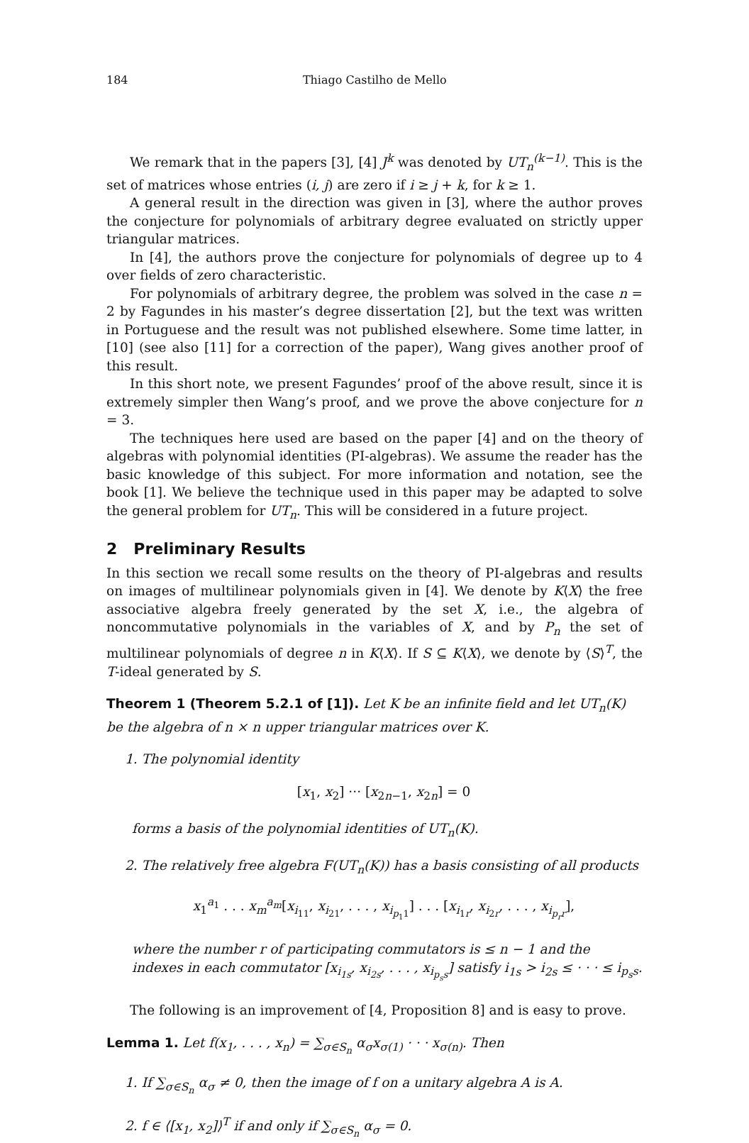184 Thiago Castilho de Mello
We remark that in the papers [3], [4] J<sup>k</sup> was denoted by UT<sub>n</sub><sup>(k−1)</sup>. This is the set of matrices whose entries (i, j) are zero if i ≥ j + k, for k ≥ 1.
A general result in the direction was given in [3], where the author proves the conjecture for polynomials of arbitrary degree evaluated on strictly upper triangular matrices.
In [4], the authors prove the conjecture for polynomials of degree up to 4 over fields of zero characteristic.
For polynomials of arbitrary degree, the problem was solved in the case n = 2 by Fagundes in his master’s degree dissertation [2], but the text was written in Portuguese and the result was not published elsewhere. Some time latter, in [10] (see also [11] for a correction of the paper), Wang gives another proof of this result.
In this short note, we present Fagundes’ proof of the above result, since it is extremely simpler then Wang’s proof, and we prove the above conjecture for n = 3.
The techniques here used are based on the paper [4] and on the theory of algebras with polynomial identities (PI-algebras). We assume the reader has the basic knowledge of this subject. For more information and notation, see the book [1]. We believe the technique used in this paper may be adapted to solve the general problem for UT<sub>n</sub>. This will be considered in a future project.
2 Preliminary Results
In this section we recall some results on the theory of PI-algebras and results on images of multilinear polynomials given in [4]. We denote by K⟨X⟩ the free associative algebra freely generated by the set X, i.e., the algebra of noncommutative polynomials in the variables of X, and by P<sub>n</sub> the set of multilinear polynomials of degree n in K⟨X⟩. If S ⊆ K⟨X⟩, we denote by ⟨S⟩<sup>T</sup>, the T-ideal generated by S.
Theorem 1 (Theorem 5.2.1 of [1]). Let K be an infinite field and let UT<sub>n</sub>(K) be the algebra of n × n upper triangular matrices over K.
1. The polynomial identity
[x<sub>1</sub>, x<sub>2</sub>] ··· [x<sub>2n−1</sub>, x<sub>2n</sub>] = 0
forms a basis of the polynomial identities of UT<sub>n</sub>(K).
2. The relatively free algebra F(UT<sub>n</sub>(K)) has a basis consisting of all products
x<sub>1</sub><sup>a<sub>1</sub></sup> . . . x<sub>m</sub><sup>a<sub>m</sub></sup>[x<sub>i<sub>11</sub></sub>, x<sub>i<sub>21</sub></sub>, . . . , x<sub>i<sub>p<sub>1</sub>1</sub></sub>] . . . [x<sub>i<sub>1r</sub></sub>, x<sub>i<sub>2r</sub></sub>, . . . , x<sub>i<sub>p<sub>r</sub>r</sub></sub>],
where the number r of participating commutators is ≤ n − 1 and the indexes in each commutator [x<sub>i<sub>1s</sub></sub>, x<sub>i<sub>2s</sub></sub>, . . . , x<sub>i<sub>p<sub>s</sub>s</sub></sub>] satisfy i<sub>1s</sub> > i<sub>2s</sub> ≤ · · · ≤ i<sub>p<sub>s</sub>s</sub>.
The following is an improvement of [4, Proposition 8] and is easy to prove.
Lemma 1. Let f(x<sub>1</sub>, . . . , x<sub>n</sub>) = ∑<sub>σ∈S<sub>n</sub></sub> α<sub>σ</sub>x<sub>σ(1)</sub> · · · x<sub>σ(n)</sub>. Then
1. If ∑<sub>σ∈S<sub>n</sub></sub> α<sub>σ</sub> ≠ 0, then the image of f on a unitary algebra A is A.
2. f ∈ ⟨[x<sub>1</sub>, x<sub>2</sub>]⟩<sup>T</sup> if and only if ∑<sub>σ∈S<sub>n</sub></sub> α<sub>σ</sub> = 0.